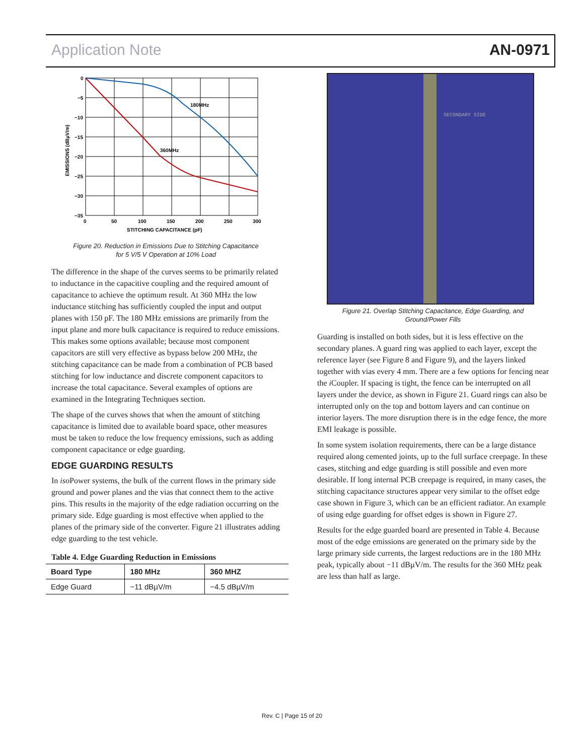Application Note AN-0971
180MHz
360MHz
0
−5
−10
−15
−20
−25
−30
−35
0
50
100
150
200
250
300
STITCHING CAPACITANCE (pF)
EMISSIONS (dBµV/m)
Figure 20. Reduction in Emissions Due to Stitching Capacitance
for 5 V/5 V Operation at 10% Load
The difference in the shape of the curves seems to be primarily related to inductance in the capacitive coupling and the required amount of capacitance to achieve the optimum result. At 360 MHz the low inductance stitching has sufficiently coupled the input and output planes with 150 pF. The 180 MHz emissions are primarily from the input plane and more bulk capacitance is required to reduce emissions. This makes some options available; because most component capacitors are still very effective as bypass below 200 MHz, the stitching capacitance can be made from a combination of PCB based stitching for low inductance and discrete component capacitors to increase the total capacitance. Several examples of options are examined in the Integrating Techniques section.
The shape of the curves shows that when the amount of stitching capacitance is limited due to available board space, other measures must be taken to reduce the low frequency emissions, such as adding component capacitance or edge guarding.
EDGE GUARDING RESULTS
In iso Power systems, the bulk of the current flows in the primary side ground and power planes and the vias that connect them to the active pins. This results in the majority of the edge radiation occurring on the primary side. Edge guarding is most effective when applied to the planes of the primary side of the converter. Figure 21 illustrates adding edge guarding to the test vehicle.
Table 4. Edge Guarding Reduction in Emissions
| Board Type | 180 MHz | 360 MHZ |
| --- | --- | --- |
| Edge Guard | −11 dBµV/m | −4.5 dBµV/m |
SECONDARY SIDE
Figure 21. Overlap Stitching Capacitance, Edge Guarding, and
Ground/Power Fills
Guarding is installed on both sides, but it is less effective on the secondary planes. A guard ring was applied to each layer, except the reference layer (see Figure 8 and Figure 9), and the layers linked together with vias every 4 mm. There are a few options for fencing near the i Coupler. If spacing is tight, the fence can be interrupted on all layers under the device, as shown in Figure 21. Guard rings can also be interrupted only on the top and bottom layers and can continue on interior layers. The more disruption there is in the edge fence, the more EMI leakage is possible.
In some system isolation requirements, there can be a large distance required along cemented joints, up to the full surface creepage. In these cases, stitching and edge guarding is still possible and even more desirable. If long internal PCB creepage is required, in many cases, the stitching capacitance structures appear very similar to the offset edge case shown in Figure 3, which can be an efficient radiator. An example of using edge guarding for offset edges is shown in Figure 27.
Results for the edge guarded board are presented in Table 4. Because most of the edge emissions are generated on the primary side by the large primary side currents, the largest reductions are in the 180 MHz peak, typically about −11 dBµV/m. The results for the 360 MHz peak are less than half as large.
Rev. C | Page 15 of 20